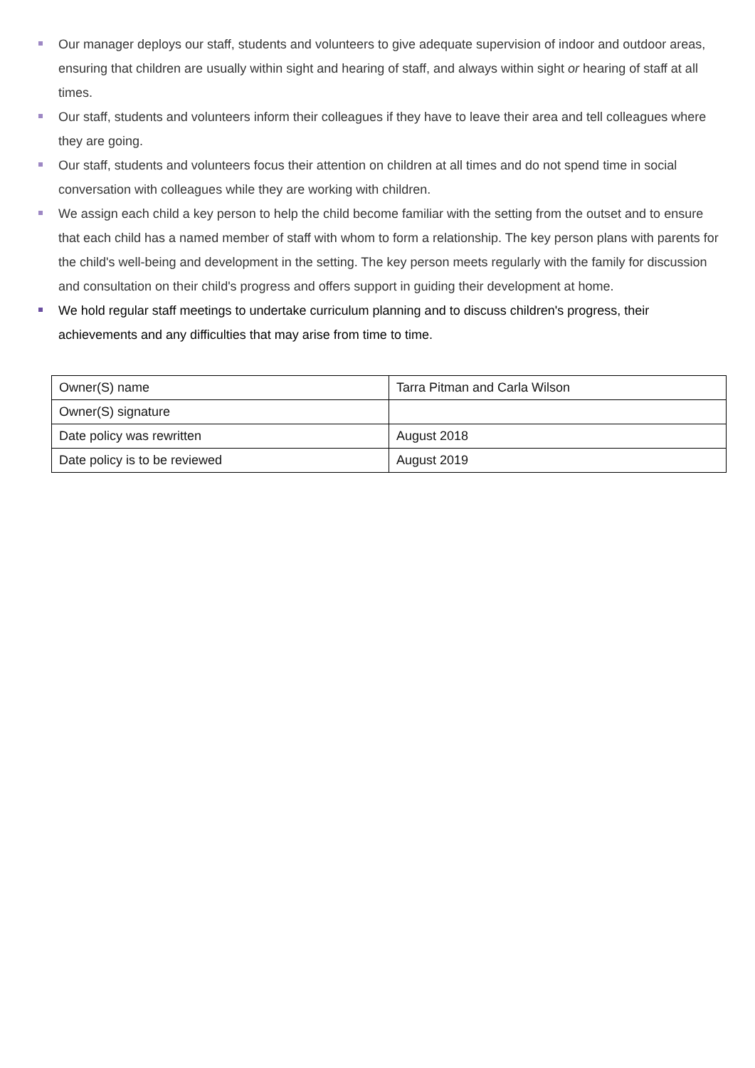Our manager deploys our staff, students and volunteers to give adequate supervision of indoor and outdoor areas, ensuring that children are usually within sight and hearing of staff, and always within sight or hearing of staff at all times.
Our staff, students and volunteers inform their colleagues if they have to leave their area and tell colleagues where they are going.
Our staff, students and volunteers focus their attention on children at all times and do not spend time in social conversation with colleagues while they are working with children.
We assign each child a key person to help the child become familiar with the setting from the outset and to ensure that each child has a named member of staff with whom to form a relationship. The key person plans with parents for the child's well-being and development in the setting. The key person meets regularly with the family for discussion and consultation on their child's progress and offers support in guiding their development at home.
We hold regular staff meetings to undertake curriculum planning and to discuss children's progress, their achievements and any difficulties that may arise from time to time.
| Owner(S) name | Tarra Pitman and Carla Wilson |
| Owner(S) signature | |
| Date policy was rewritten | August 2018 |
| Date policy is to be reviewed | August 2019 |